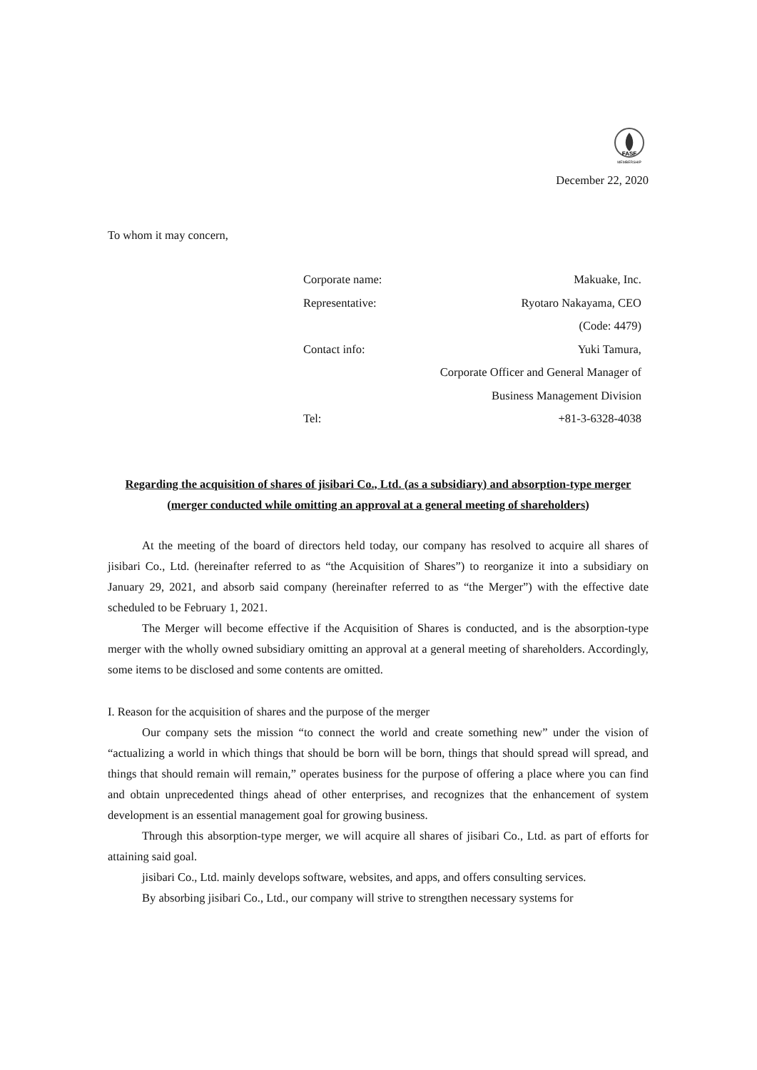FASF
MEMBERSHIP
December 22, 2020
To whom it may concern,
| Corporate name: | Makuake, Inc. |
| Representative: | Ryotaro Nakayama, CEO |
| | (Code: 4479) |
| Contact info: | Yuki Tamura, |
| | Corporate Officer and General Manager of |
| | Business Management Division |
| Tel: | +81-3-6328-4038 |
Regarding the acquisition of shares of jisibari Co., Ltd. (as a subsidiary) and absorption-type merger (merger conducted while omitting an approval at a general meeting of shareholders)
At the meeting of the board of directors held today, our company has resolved to acquire all shares of jisibari Co., Ltd. (hereinafter referred to as “the Acquisition of Shares”) to reorganize it into a subsidiary on January 29, 2021, and absorb said company (hereinafter referred to as “the Merger”) with the effective date scheduled to be February 1, 2021.
The Merger will become effective if the Acquisition of Shares is conducted, and is the absorption-type merger with the wholly owned subsidiary omitting an approval at a general meeting of shareholders. Accordingly, some items to be disclosed and some contents are omitted.
I. Reason for the acquisition of shares and the purpose of the merger
Our company sets the mission “to connect the world and create something new” under the vision of “actualizing a world in which things that should be born will be born, things that should spread will spread, and things that should remain will remain,” operates business for the purpose of offering a place where you can find and obtain unprecedented things ahead of other enterprises, and recognizes that the enhancement of system development is an essential management goal for growing business.
Through this absorption-type merger, we will acquire all shares of jisibari Co., Ltd. as part of efforts for attaining said goal.
jisibari Co., Ltd. mainly develops software, websites, and apps, and offers consulting services.
By absorbing jisibari Co., Ltd., our company will strive to strengthen necessary systems for